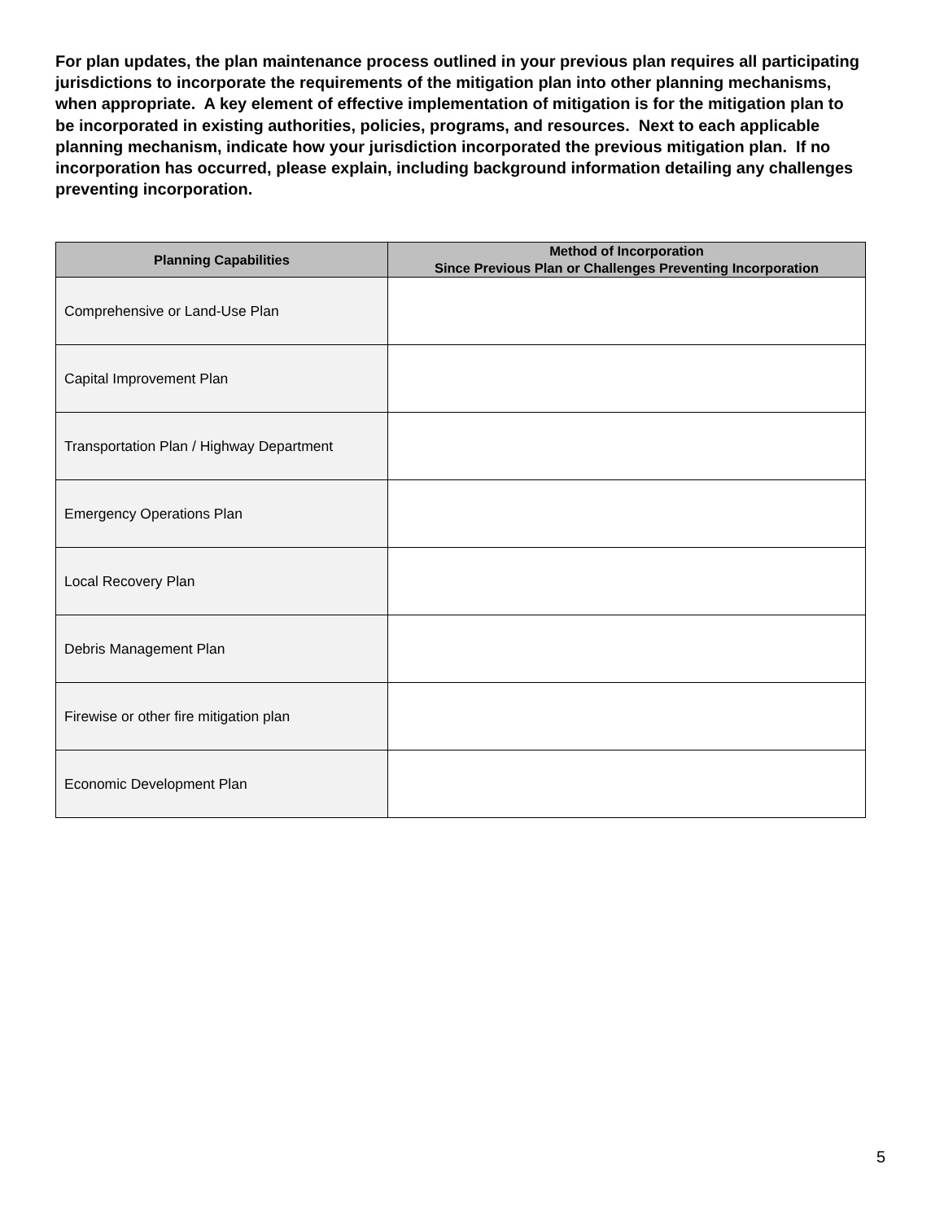For plan updates, the plan maintenance process outlined in your previous plan requires all participating jurisdictions to incorporate the requirements of the mitigation plan into other planning mechanisms, when appropriate. A key element of effective implementation of mitigation is for the mitigation plan to be incorporated in existing authorities, policies, programs, and resources. Next to each applicable planning mechanism, indicate how your jurisdiction incorporated the previous mitigation plan. If no incorporation has occurred, please explain, including background information detailing any challenges preventing incorporation.
| Planning Capabilities | Method of Incorporation Since Previous Plan or Challenges Preventing Incorporation |
| --- | --- |
| Comprehensive or Land-Use Plan | |
| Capital Improvement Plan | |
| Transportation Plan / Highway Department | |
| Emergency Operations Plan | |
| Local Recovery Plan | |
| Debris Management Plan | |
| Firewise or other fire mitigation plan | |
| Economic Development Plan | |
5